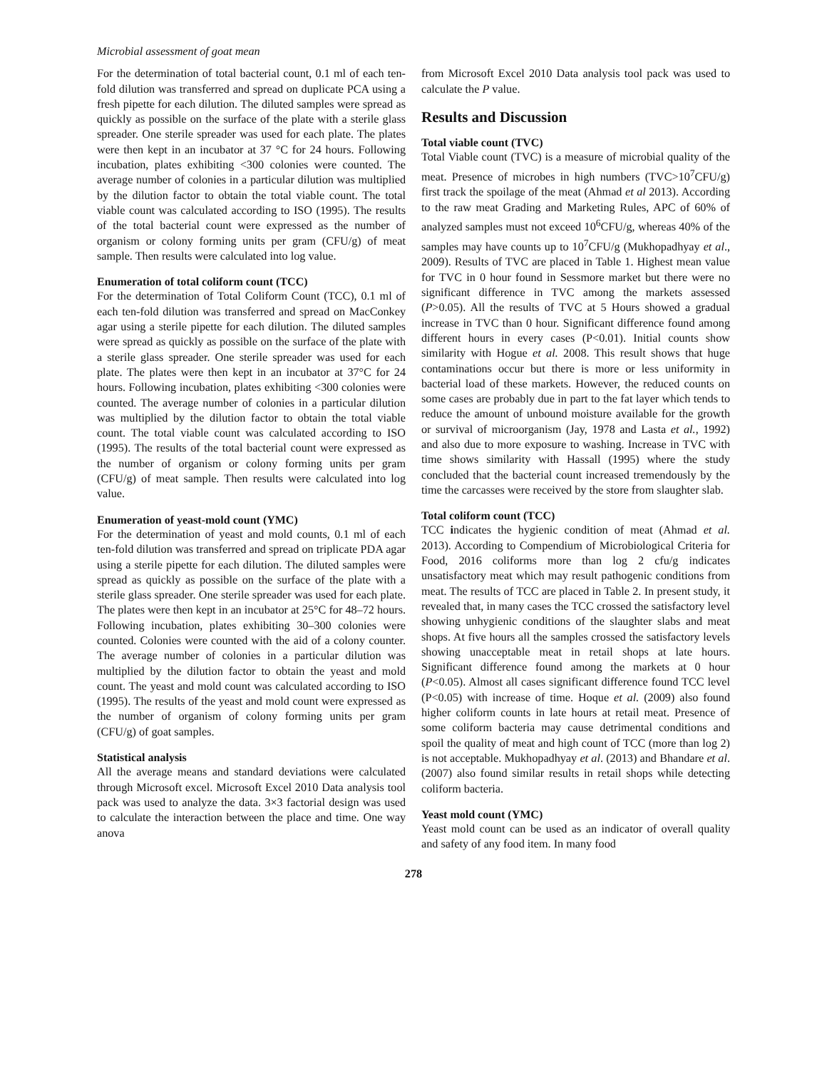Microbial assessment of goat mean
For the determination of total bacterial count, 0.1 ml of each ten-fold dilution was transferred and spread on duplicate PCA using a fresh pipette for each dilution. The diluted samples were spread as quickly as possible on the surface of the plate with a sterile glass spreader. One sterile spreader was used for each plate. The plates were then kept in an incubator at 37 °C for 24 hours. Following incubation, plates exhibiting <300 colonies were counted. The average number of colonies in a particular dilution was multiplied by the dilution factor to obtain the total viable count. The total viable count was calculated according to ISO (1995). The results of the total bacterial count were expressed as the number of organism or colony forming units per gram (CFU/g) of meat sample. Then results were calculated into log value.
Enumeration of total coliform count (TCC)
For the determination of Total Coliform Count (TCC), 0.1 ml of each ten-fold dilution was transferred and spread on MacConkey agar using a sterile pipette for each dilution. The diluted samples were spread as quickly as possible on the surface of the plate with a sterile glass spreader. One sterile spreader was used for each plate. The plates were then kept in an incubator at 37°C for 24 hours. Following incubation, plates exhibiting <300 colonies were counted. The average number of colonies in a particular dilution was multiplied by the dilution factor to obtain the total viable count. The total viable count was calculated according to ISO (1995). The results of the total bacterial count were expressed as the number of organism or colony forming units per gram (CFU/g) of meat sample. Then results were calculated into log value.
Enumeration of yeast-mold count (YMC)
For the determination of yeast and mold counts, 0.1 ml of each ten-fold dilution was transferred and spread on triplicate PDA agar using a sterile pipette for each dilution. The diluted samples were spread as quickly as possible on the surface of the plate with a sterile glass spreader. One sterile spreader was used for each plate. The plates were then kept in an incubator at 25°C for 48–72 hours. Following incubation, plates exhibiting 30–300 colonies were counted. Colonies were counted with the aid of a colony counter. The average number of colonies in a particular dilution was multiplied by the dilution factor to obtain the yeast and mold count. The yeast and mold count was calculated according to ISO (1995). The results of the yeast and mold count were expressed as the number of organism of colony forming units per gram (CFU/g) of goat samples.
Statistical analysis
All the average means and standard deviations were calculated through Microsoft excel. Microsoft Excel 2010 Data analysis tool pack was used to analyze the data. 3×3 factorial design was used to calculate the interaction between the place and time. One way anova
from Microsoft Excel 2010 Data analysis tool pack was used to calculate the P value.
Results and Discussion
Total viable count (TVC)
Total Viable count (TVC) is a measure of microbial quality of the meat. Presence of microbes in high numbers (TVC>10<sup>7</sup>CFU/g) first track the spoilage of the meat (Ahmad et al 2013). According to the raw meat Grading and Marketing Rules, APC of 60% of analyzed samples must not exceed 10<sup>6</sup>CFU/g, whereas 40% of the samples may have counts up to 10<sup>7</sup>CFU/g (Mukhopadhyay et al., 2009). Results of TVC are placed in Table 1. Highest mean value for TVC in 0 hour found in Sessmore market but there were no significant difference in TVC among the markets assessed (P>0.05). All the results of TVC at 5 Hours showed a gradual increase in TVC than 0 hour. Significant difference found among different hours in every cases (P<0.01). Initial counts show similarity with Hogue et al. 2008. This result shows that huge contaminations occur but there is more or less uniformity in bacterial load of these markets. However, the reduced counts on some cases are probably due in part to the fat layer which tends to reduce the amount of unbound moisture available for the growth or survival of microorganism (Jay, 1978 and Lasta et al., 1992) and also due to more exposure to washing. Increase in TVC with time shows similarity with Hassall (1995) where the study concluded that the bacterial count increased tremendously by the time the carcasses were received by the store from slaughter slab.
Total coliform count (TCC)
TCC indicates the hygienic condition of meat (Ahmad et al. 2013). According to Compendium of Microbiological Criteria for Food, 2016 coliforms more than log 2 cfu/g indicates unsatisfactory meat which may result pathogenic conditions from meat. The results of TCC are placed in Table 2. In present study, it revealed that, in many cases the TCC crossed the satisfactory level showing unhygienic conditions of the slaughter slabs and meat shops. At five hours all the samples crossed the satisfactory levels showing unacceptable meat in retail shops at late hours. Significant difference found among the markets at 0 hour (P<0.05). Almost all cases significant difference found TCC level (P<0.05) with increase of time. Hoque et al. (2009) also found higher coliform counts in late hours at retail meat. Presence of some coliform bacteria may cause detrimental conditions and spoil the quality of meat and high count of TCC (more than log 2) is not acceptable. Mukhopadhyay et al. (2013) and Bhandare et al. (2007) also found similar results in retail shops while detecting coliform bacteria.
Yeast mold count (YMC)
Yeast mold count can be used as an indicator of overall quality and safety of any food item. In many food
278